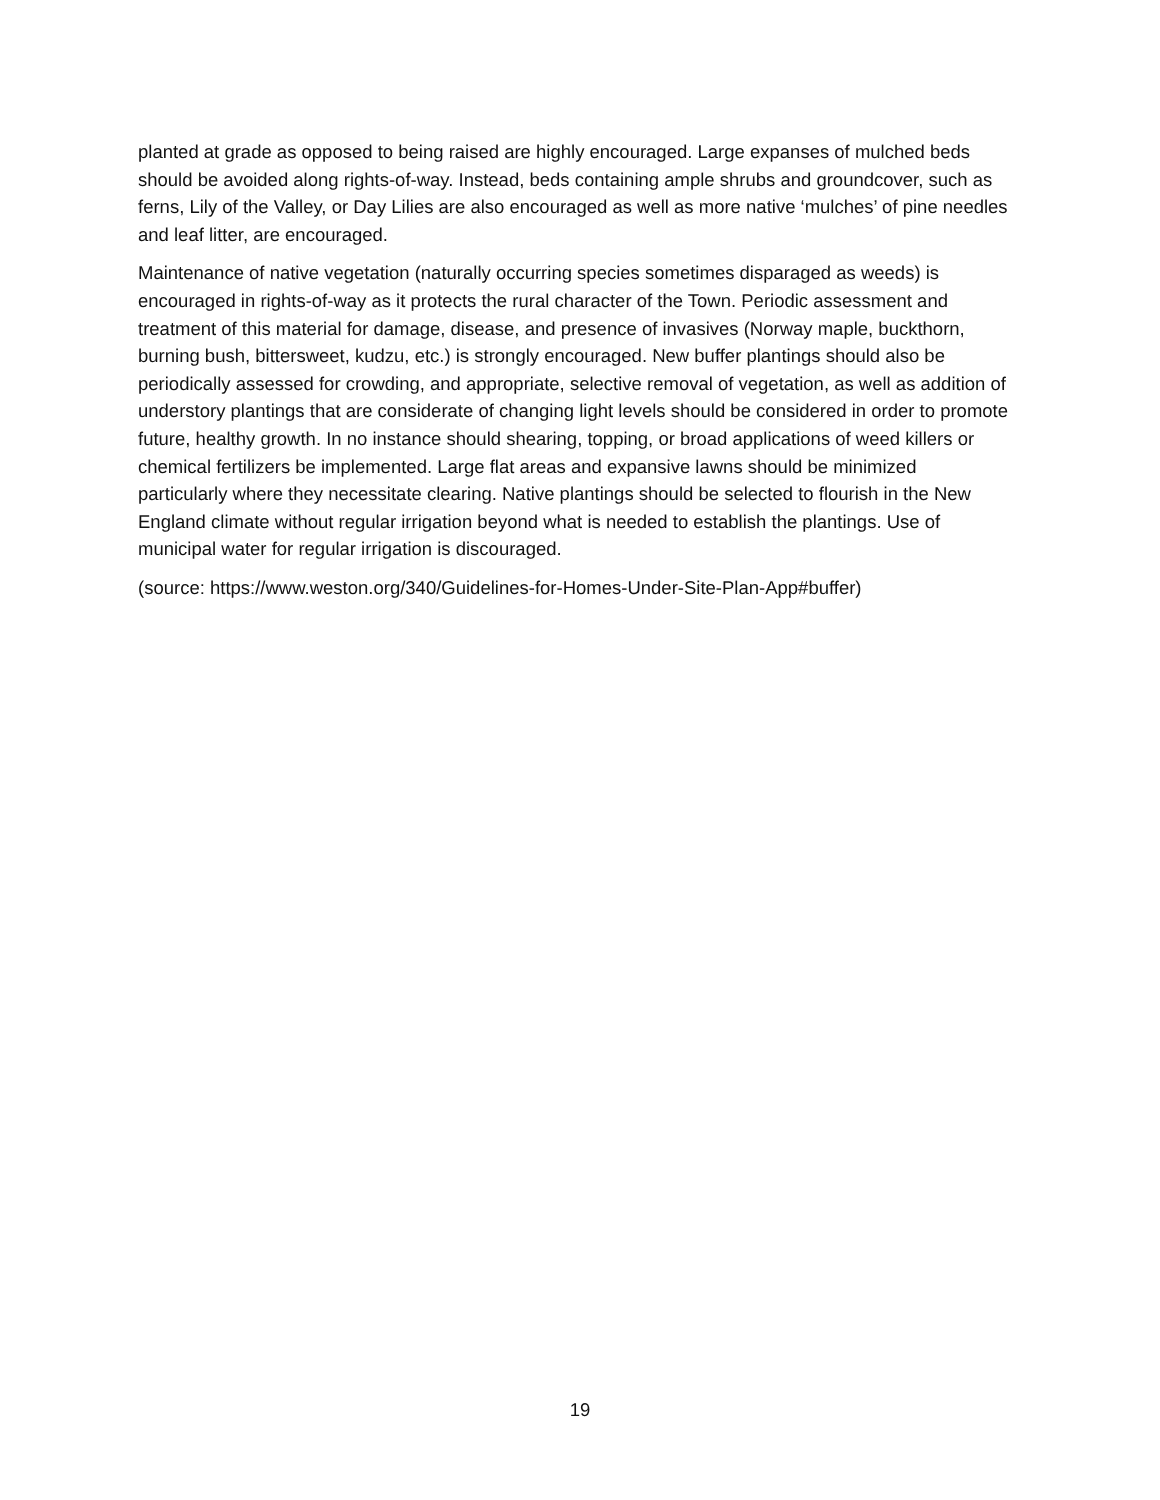planted at grade as opposed to being raised are highly encouraged. Large expanses of mulched beds should be avoided along rights-of-way. Instead, beds containing ample shrubs and groundcover, such as ferns, Lily of the Valley, or Day Lilies are also encouraged as well as more native ‘mulches’ of pine needles and leaf litter, are encouraged.
Maintenance of native vegetation (naturally occurring species sometimes disparaged as weeds) is encouraged in rights-of-way as it protects the rural character of the Town. Periodic assessment and treatment of this material for damage, disease, and presence of invasives (Norway maple, buckthorn, burning bush, bittersweet, kudzu, etc.) is strongly encouraged. New buffer plantings should also be periodically assessed for crowding, and appropriate, selective removal of vegetation, as well as addition of understory plantings that are considerate of changing light levels should be considered in order to promote future, healthy growth. In no instance should shearing, topping, or broad applications of weed killers or chemical fertilizers be implemented. Large flat areas and expansive lawns should be minimized particularly where they necessitate clearing. Native plantings should be selected to flourish in the New England climate without regular irrigation beyond what is needed to establish the plantings. Use of municipal water for regular irrigation is discouraged.
(source: https://www.weston.org/340/Guidelines-for-Homes-Under-Site-Plan-App#buffer)
19